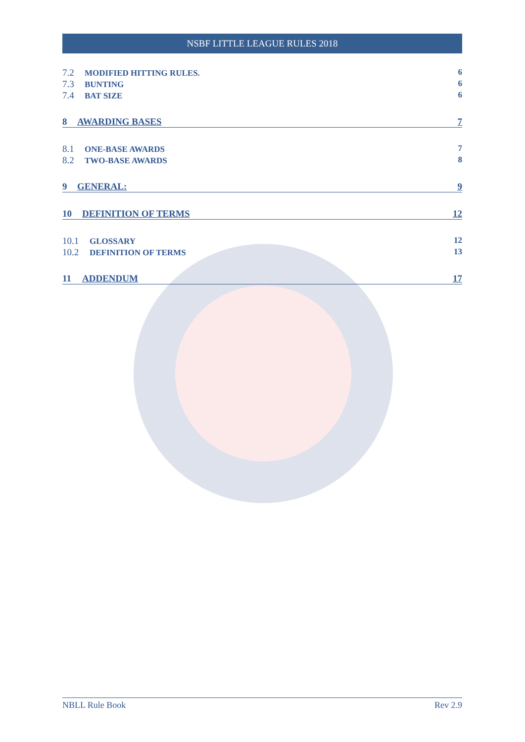NSBF LITTLE LEAGUE RULES 2018
7.2 MODIFIED HITTING RULES. 6
7.3 BUNTING 6
7.4 BAT SIZE 6
8 AWARDING BASES 7
8.1 ONE-BASE AWARDS 7
8.2 TWO-BASE AWARDS 8
9 GENERAL: 9
10 DEFINITION OF TERMS 12
10.1 GLOSSARY 12
10.2 DEFINITION OF TERMS 13
11 ADDENDUM 17
NBLL Rule Book Rev 2.9